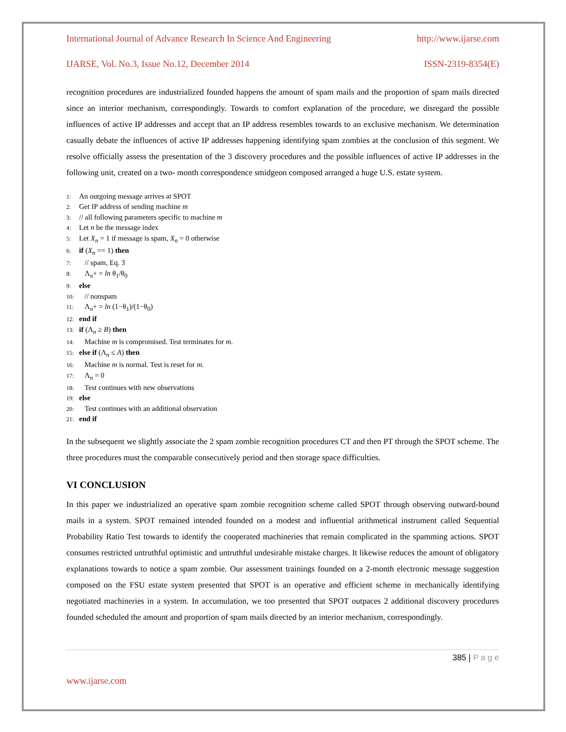International Journal of Advance Research In Science And Engineering http://www.ijarse.com
IJARSE, Vol. No.3, Issue No.12, December 2014 ISSN-2319-8354(E)
recognition procedures are industrialized founded happens the amount of spam mails and the proportion of spam mails directed since an interior mechanism, correspondingly. Towards to comfort explanation of the procedure, we disregard the possible influences of active IP addresses and accept that an IP address resembles towards to an exclusive mechanism. We determination casually debate the influences of active IP addresses happening identifying spam zombies at the conclusion of this segment. We resolve officially assess the presentation of the 3 discovery procedures and the possible influences of active IP addresses in the following unit, created on a two- month correspondence smidgeon composed arranged a huge U.S. estate system.
1: An outgoing message arrives at SPOT
2: Get IP address of sending machine m
3: // all following parameters specific to machine m
4: Let n be the message index
5: Let X<sub>n</sub> = 1 if message is spam, X<sub>n</sub> = 0 otherwise
6: if (X<sub>n</sub> == 1) then
7: // spam, Eq. 3
8: Λ<sub>n</sub>+ = ln θ<sub>1</sub>/θ<sub>0</sub>
9: else
10: // nonspam
11: Λ<sub>n</sub>+ = ln (1−θ<sub>1</sub>)/(1−θ<sub>0</sub>)
12: end if
13: if (Λ<sub>n</sub> ≥ B) then
14: Machine m is compromised. Test terminates for m.
15: else if (Λ<sub>n</sub> ≤ A) then
16: Machine m is normal. Test is reset for m.
17: Λ<sub>n</sub> = 0
18: Test continues with new observations
19: else
20: Test continues with an additional observation
21: end if
In the subsequent we slightly associate the 2 spam zombie recognition procedures CT and then PT through the SPOT scheme. The three procedures must the comparable consecutively period and then storage space difficulties.
VI CONCLUSION
In this paper we industrialized an operative spam zombie recognition scheme called SPOT through observing outward-bound mails in a system. SPOT remained intended founded on a modest and influential arithmetical instrument called Sequential Probability Ratio Test towards to identify the cooperated machineries that remain complicated in the spamming actions. SPOT consumes restricted untruthful optimistic and untruthful undesirable mistake charges. It likewise reduces the amount of obligatory explanations towards to notice a spam zombie. Our assessment trainings founded on a 2-month electronic message suggestion composed on the FSU estate system presented that SPOT is an operative and efficient scheme in mechanically identifying negotiated machineries in a system. In accumulation, we too presented that SPOT outpaces 2 additional discovery procedures founded scheduled the amount and proportion of spam mails directed by an interior mechanism, correspondingly.
385 | P a g e
www.ijarse.com